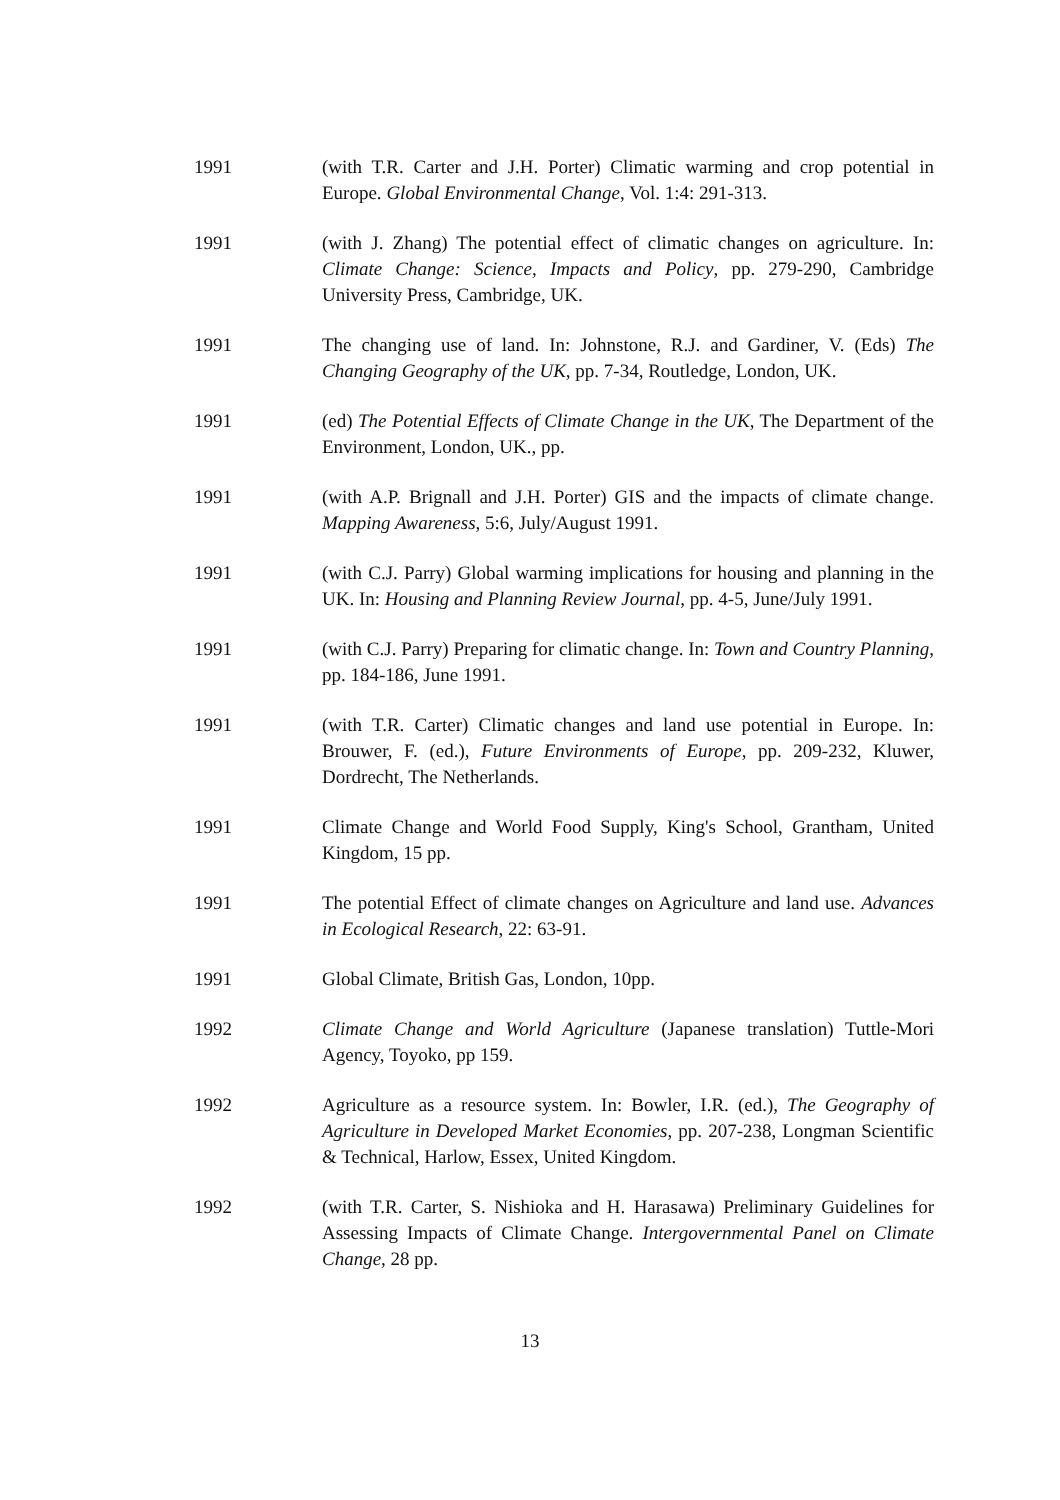1991 (with T.R. Carter and J.H. Porter) Climatic warming and crop potential in Europe. Global Environmental Change, Vol. 1:4: 291-313.
1991 (with J. Zhang) The potential effect of climatic changes on agriculture. In: Climate Change: Science, Impacts and Policy, pp. 279-290, Cambridge University Press, Cambridge, UK.
1991 The changing use of land. In: Johnstone, R.J. and Gardiner, V. (Eds) The Changing Geography of the UK, pp. 7-34, Routledge, London, UK.
1991 (ed) The Potential Effects of Climate Change in the UK, The Department of the Environment, London, UK., pp.
1991 (with A.P. Brignall and J.H. Porter) GIS and the impacts of climate change. Mapping Awareness, 5:6, July/August 1991.
1991 (with C.J. Parry) Global warming implications for housing and planning in the UK. In: Housing and Planning Review Journal, pp. 4-5, June/July 1991.
1991 (with C.J. Parry) Preparing for climatic change. In: Town and Country Planning, pp. 184-186, June 1991.
1991 (with T.R. Carter) Climatic changes and land use potential in Europe. In: Brouwer, F. (ed.), Future Environments of Europe, pp. 209-232, Kluwer, Dordrecht, The Netherlands.
1991 Climate Change and World Food Supply, King's School, Grantham, United Kingdom, 15 pp.
1991 The potential Effect of climate changes on Agriculture and land use. Advances in Ecological Research, 22: 63-91.
1991 Global Climate, British Gas, London, 10pp.
1992 Climate Change and World Agriculture (Japanese translation) Tuttle-Mori Agency, Toyoko, pp 159.
1992 Agriculture as a resource system. In: Bowler, I.R. (ed.), The Geography of Agriculture in Developed Market Economies, pp. 207-238, Longman Scientific & Technical, Harlow, Essex, United Kingdom.
1992 (with T.R. Carter, S. Nishioka and H. Harasawa) Preliminary Guidelines for Assessing Impacts of Climate Change. Intergovernmental Panel on Climate Change, 28 pp.
13